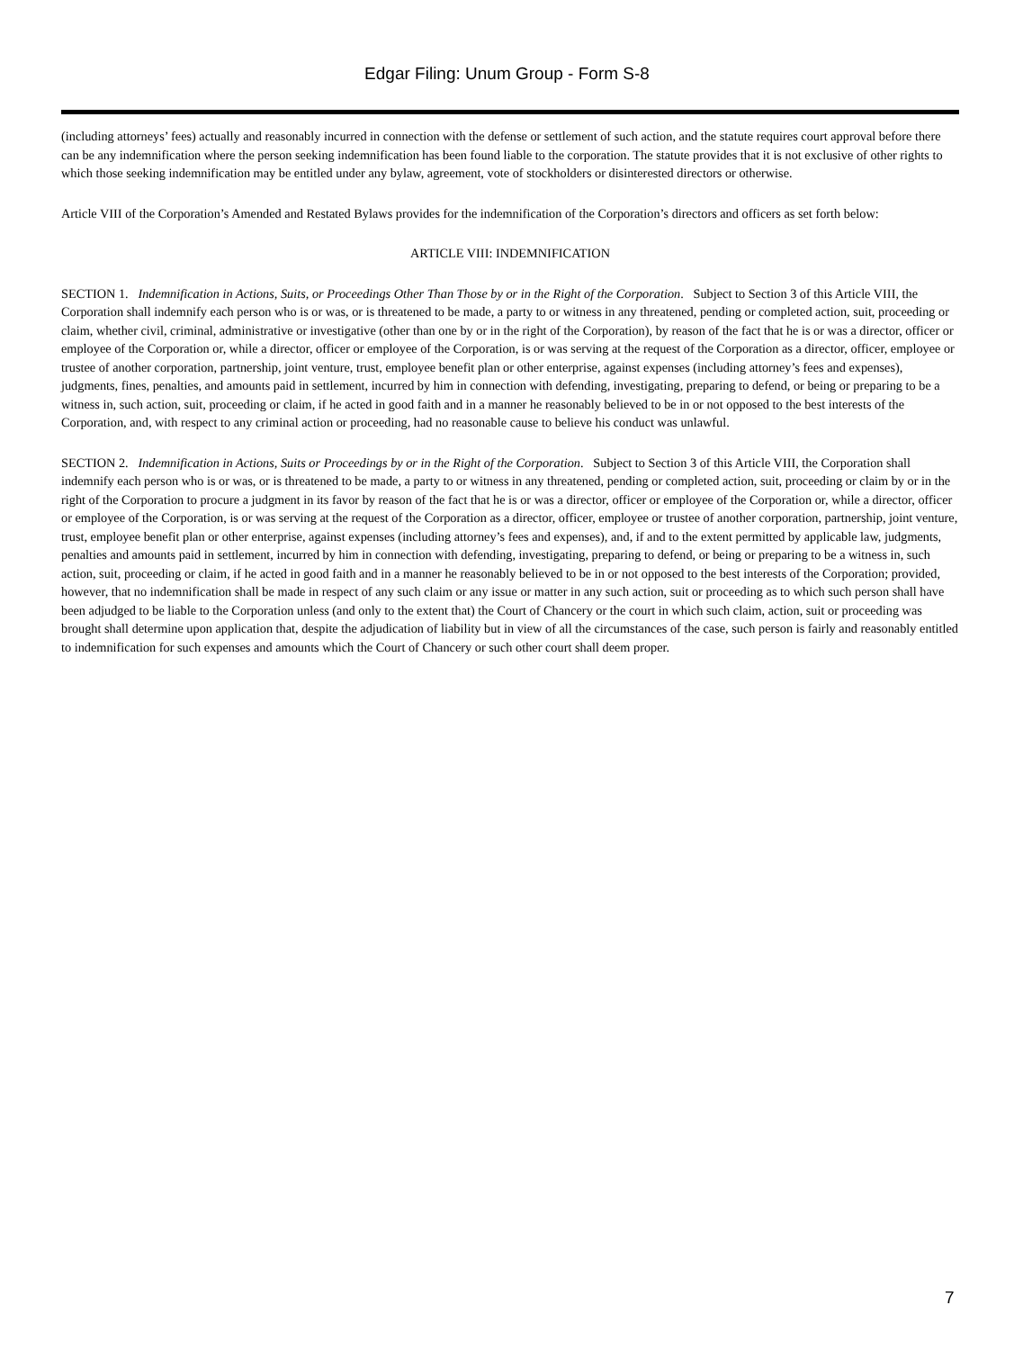Edgar Filing: Unum Group - Form S-8
(including attorneys’ fees) actually and reasonably incurred in connection with the defense or settlement of such action, and the statute requires court approval before there can be any indemnification where the person seeking indemnification has been found liable to the corporation. The statute provides that it is not exclusive of other rights to which those seeking indemnification may be entitled under any bylaw, agreement, vote of stockholders or disinterested directors or otherwise.
Article VIII of the Corporation’s Amended and Restated Bylaws provides for the indemnification of the Corporation’s directors and officers as set forth below:
ARTICLE VIII: INDEMNIFICATION
SECTION 1. Indemnification in Actions, Suits, or Proceedings Other Than Those by or in the Right of the Corporation. Subject to Section 3 of this Article VIII, the Corporation shall indemnify each person who is or was, or is threatened to be made, a party to or witness in any threatened, pending or completed action, suit, proceeding or claim, whether civil, criminal, administrative or investigative (other than one by or in the right of the Corporation), by reason of the fact that he is or was a director, officer or employee of the Corporation or, while a director, officer or employee of the Corporation, is or was serving at the request of the Corporation as a director, officer, employee or trustee of another corporation, partnership, joint venture, trust, employee benefit plan or other enterprise, against expenses (including attorney’s fees and expenses), judgments, fines, penalties, and amounts paid in settlement, incurred by him in connection with defending, investigating, preparing to defend, or being or preparing to be a witness in, such action, suit, proceeding or claim, if he acted in good faith and in a manner he reasonably believed to be in or not opposed to the best interests of the Corporation, and, with respect to any criminal action or proceeding, had no reasonable cause to believe his conduct was unlawful.
SECTION 2. Indemnification in Actions, Suits or Proceedings by or in the Right of the Corporation. Subject to Section 3 of this Article VIII, the Corporation shall indemnify each person who is or was, or is threatened to be made, a party to or witness in any threatened, pending or completed action, suit, proceeding or claim by or in the right of the Corporation to procure a judgment in its favor by reason of the fact that he is or was a director, officer or employee of the Corporation or, while a director, officer or employee of the Corporation, is or was serving at the request of the Corporation as a director, officer, employee or trustee of another corporation, partnership, joint venture, trust, employee benefit plan or other enterprise, against expenses (including attorney’s fees and expenses), and, if and to the extent permitted by applicable law, judgments, penalties and amounts paid in settlement, incurred by him in connection with defending, investigating, preparing to defend, or being or preparing to be a witness in, such action, suit, proceeding or claim, if he acted in good faith and in a manner he reasonably believed to be in or not opposed to the best interests of the Corporation; provided, however, that no indemnification shall be made in respect of any such claim or any issue or matter in any such action, suit or proceeding as to which such person shall have been adjudged to be liable to the Corporation unless (and only to the extent that) the Court of Chancery or the court in which such claim, action, suit or proceeding was brought shall determine upon application that, despite the adjudication of liability but in view of all the circumstances of the case, such person is fairly and reasonably entitled to indemnification for such expenses and amounts which the Court of Chancery or such other court shall deem proper.
7